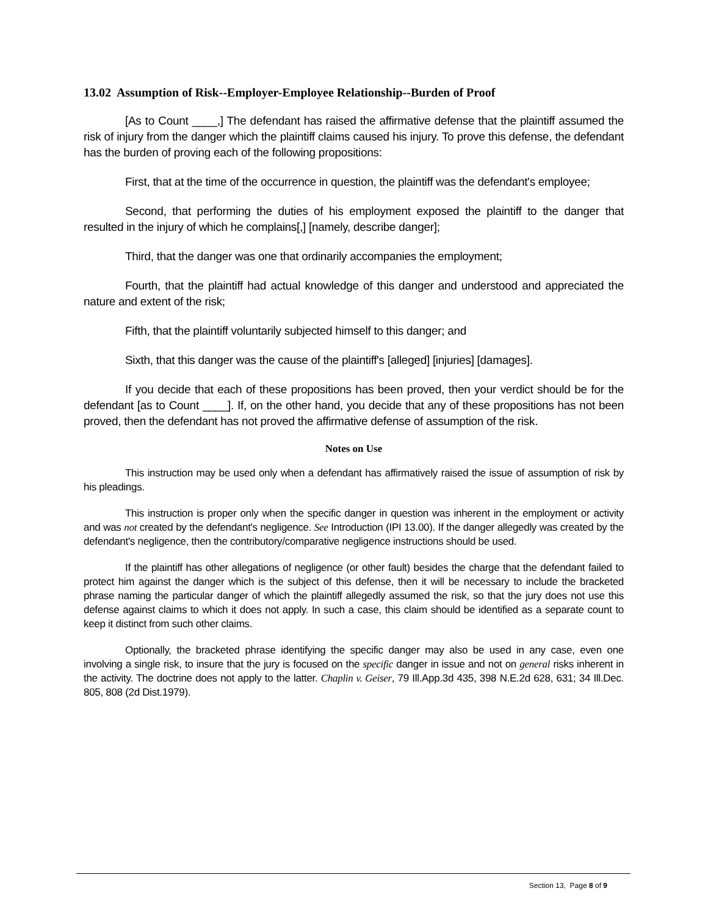13.02 Assumption of Risk--Employer-Employee Relationship--Burden of Proof
[As to Count ____,] The defendant has raised the affirmative defense that the plaintiff assumed the risk of injury from the danger which the plaintiff claims caused his injury. To prove this defense, the defendant has the burden of proving each of the following propositions:
First, that at the time of the occurrence in question, the plaintiff was the defendant's employee;
Second, that performing the duties of his employment exposed the plaintiff to the danger that resulted in the injury of which he complains[,] [namely, describe danger];
Third, that the danger was one that ordinarily accompanies the employment;
Fourth, that the plaintiff had actual knowledge of this danger and understood and appreciated the nature and extent of the risk;
Fifth, that the plaintiff voluntarily subjected himself to this danger; and
Sixth, that this danger was the cause of the plaintiff's [alleged] [injuries] [damages].
If you decide that each of these propositions has been proved, then your verdict should be for the defendant [as to Count ____]. If, on the other hand, you decide that any of these propositions has not been proved, then the defendant has not proved the affirmative defense of assumption of the risk.
Notes on Use
This instruction may be used only when a defendant has affirmatively raised the issue of assumption of risk by his pleadings.
This instruction is proper only when the specific danger in question was inherent in the employment or activity and was not created by the defendant's negligence. See Introduction (IPI 13.00). If the danger allegedly was created by the defendant's negligence, then the contributory/comparative negligence instructions should be used.
If the plaintiff has other allegations of negligence (or other fault) besides the charge that the defendant failed to protect him against the danger which is the subject of this defense, then it will be necessary to include the bracketed phrase naming the particular danger of which the plaintiff allegedly assumed the risk, so that the jury does not use this defense against claims to which it does not apply. In such a case, this claim should be identified as a separate count to keep it distinct from such other claims.
Optionally, the bracketed phrase identifying the specific danger may also be used in any case, even one involving a single risk, to insure that the jury is focused on the specific danger in issue and not on general risks inherent in the activity. The doctrine does not apply to the latter. Chaplin v. Geiser, 79 Ill.App.3d 435, 398 N.E.2d 628, 631; 34 Ill.Dec. 805, 808 (2d Dist.1979).
Section 13, Page 8 of 9